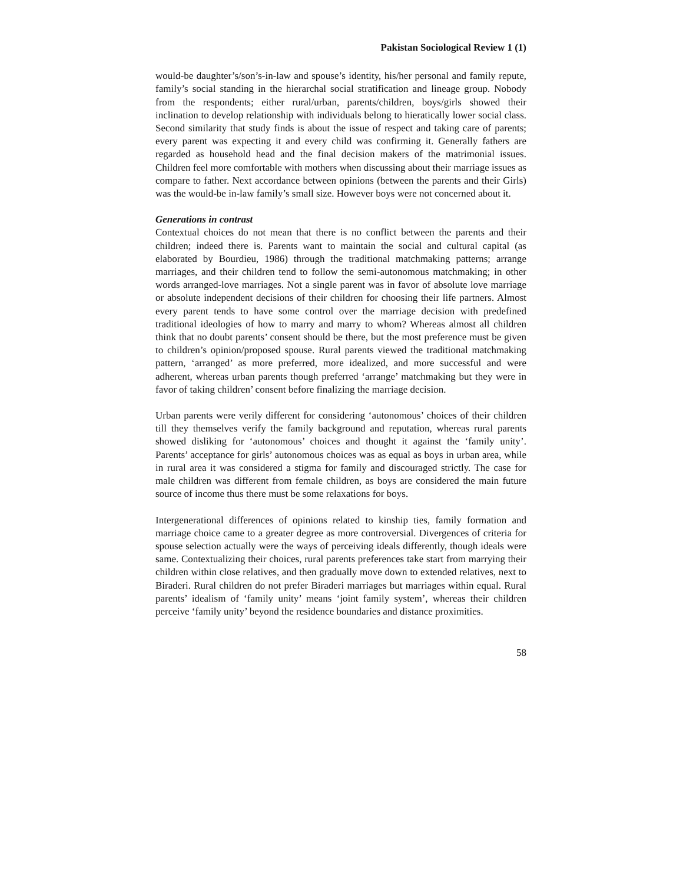Pakistan Sociological Review 1 (1)
would-be daughter’s/son’s-in-law and spouse’s identity, his/her personal and family repute, family’s social standing in the hierarchal social stratification and lineage group. Nobody from the respondents; either rural/urban, parents/children, boys/girls showed their inclination to develop relationship with individuals belong to hieratically lower social class. Second similarity that study finds is about the issue of respect and taking care of parents; every parent was expecting it and every child was confirming it. Generally fathers are regarded as household head and the final decision makers of the matrimonial issues. Children feel more comfortable with mothers when discussing about their marriage issues as compare to father. Next accordance between opinions (between the parents and their Girls) was the would-be in-law family’s small size. However boys were not concerned about it.
Generations in contrast
Contextual choices do not mean that there is no conflict between the parents and their children; indeed there is. Parents want to maintain the social and cultural capital (as elaborated by Bourdieu, 1986) through the traditional matchmaking patterns; arrange marriages, and their children tend to follow the semi-autonomous matchmaking; in other words arranged-love marriages. Not a single parent was in favor of absolute love marriage or absolute independent decisions of their children for choosing their life partners. Almost every parent tends to have some control over the marriage decision with predefined traditional ideologies of how to marry and marry to whom? Whereas almost all children think that no doubt parents’ consent should be there, but the most preference must be given to children’s opinion/proposed spouse. Rural parents viewed the traditional matchmaking pattern, ‘arranged’ as more preferred, more idealized, and more successful and were adherent, whereas urban parents though preferred ‘arrange’ matchmaking but they were in favor of taking children’ consent before finalizing the marriage decision.
Urban parents were verily different for considering ‘autonomous’ choices of their children till they themselves verify the family background and reputation, whereas rural parents showed disliking for ‘autonomous’ choices and thought it against the ‘family unity’. Parents’ acceptance for girls’ autonomous choices was as equal as boys in urban area, while in rural area it was considered a stigma for family and discouraged strictly. The case for male children was different from female children, as boys are considered the main future source of income thus there must be some relaxations for boys.
Intergenerational differences of opinions related to kinship ties, family formation and marriage choice came to a greater degree as more controversial. Divergences of criteria for spouse selection actually were the ways of perceiving ideals differently, though ideals were same. Contextualizing their choices, rural parents preferences take start from marrying their children within close relatives, and then gradually move down to extended relatives, next to Biraderi. Rural children do not prefer Biraderi marriages but marriages within equal. Rural parents’ idealism of ‘family unity’ means ‘joint family system’, whereas their children perceive ‘family unity’ beyond the residence boundaries and distance proximities.
58